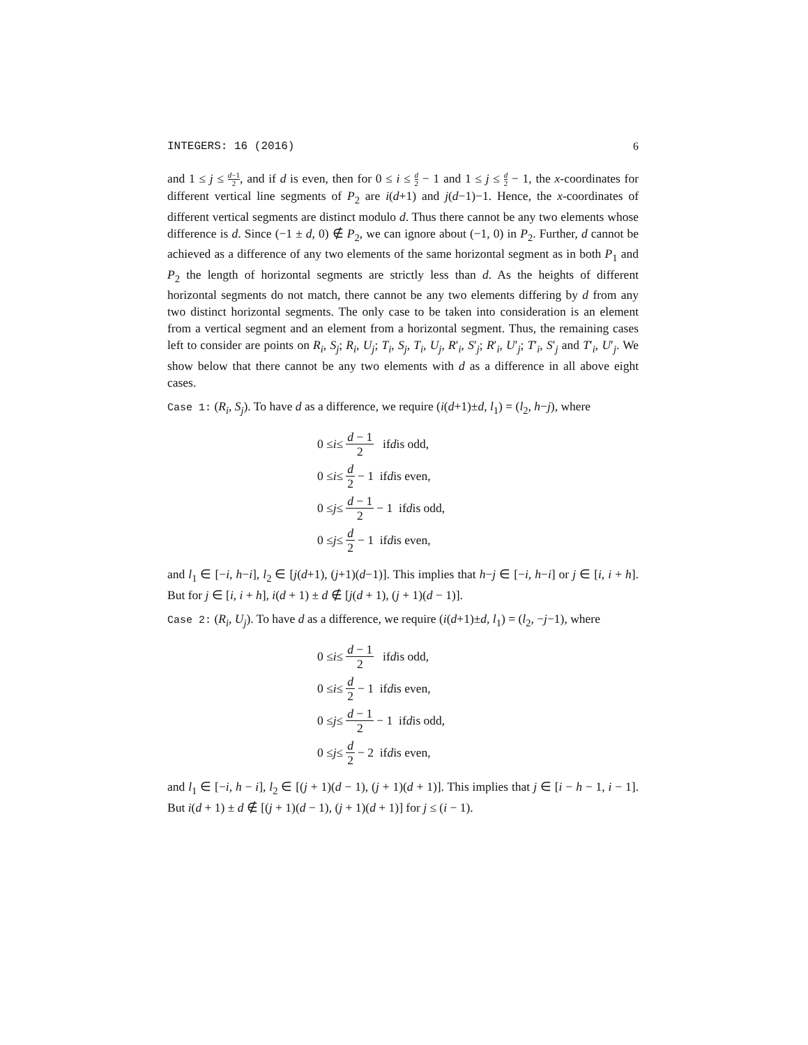INTEGERS: 16 (2016) 6
and 1 ≤ j ≤ d−1 2, and if d is even, then for 0 ≤ i ≤ d 2 − 1 and 1 ≤ j ≤ d 2 − 1, the x-coordinates for different vertical line segments of P<sub>2</sub> are i(d+1) and j(d−1)−1. Hence, the x-coordinates of different vertical segments are distinct modulo d. Thus there cannot be any two elements whose difference is d. Since (−1 ± d, 0) ∉ P<sub>2</sub>, we can ignore about (−1, 0) in P<sub>2</sub>. Further, d cannot be achieved as a difference of any two elements of the same horizontal segment as in both P<sub>1</sub> and P<sub>2</sub> the length of horizontal segments are strictly less than d. As the heights of different horizontal segments do not match, there cannot be any two elements differing by d from any two distinct horizontal segments. The only case to be taken into consideration is an element from a vertical segment and an element from a horizontal segment. Thus, the remaining cases left to consider are points on R<sub>i</sub>, S<sub>j</sub>; R<sub>i</sub>, U<sub>j</sub>; T<sub>i</sub>, S<sub>j</sub>, T<sub>i</sub>, U<sub>j</sub>, R′<sub>i</sub>, S′<sub>j</sub>; R′<sub>i</sub>, U′<sub>j</sub>; T′<sub>i</sub>, S′<sub>j</sub> and T′<sub>i</sub>, U′<sub>j</sub>. We show below that there cannot be any two elements with d as a difference in all above eight cases.
Case 1: (R<sub>i</sub>, S<sub>j</sub>). To have d as a difference, we require (i(d+1)±d, l<sub>1</sub>) = (l<sub>2</sub>, h−j), where
0 ≤ i ≤ d − 1 2 if d is odd,
0 ≤ i ≤ d 2 − 1 if d is even,
0 ≤ j ≤ d − 1 2 − 1 if d is odd,
0 ≤ j ≤ d 2 − 1 if d is even,
and l<sub>1</sub> ∈ [−i, h−i], l<sub>2</sub> ∈ [j(d+1), (j+1)(d−1)]. This implies that h−j ∈ [−i, h−i] or j ∈ [i, i + h]. But for j ∈ [i, i + h], i(d + 1) ± d ∉ [j(d + 1), (j + 1)(d − 1)].
Case 2: (R<sub>i</sub>, U<sub>j</sub>). To have d as a difference, we require (i(d+1)±d, l<sub>1</sub>) = (l<sub>2</sub>, −j−1), where
0 ≤ i ≤ d − 1 2 if d is odd,
0 ≤ i ≤ d 2 − 1 if d is even,
0 ≤ j ≤ d − 1 2 − 1 if d is odd,
0 ≤ j ≤ d 2 − 2 if d is even,
and l<sub>1</sub> ∈ [−i, h − i], l<sub>2</sub> ∈ [(j + 1)(d − 1), (j + 1)(d + 1)]. This implies that j ∈ [i − h − 1, i − 1]. But i(d + 1) ± d ∉ [(j + 1)(d − 1), (j + 1)(d + 1)] for j ≤ (i − 1).